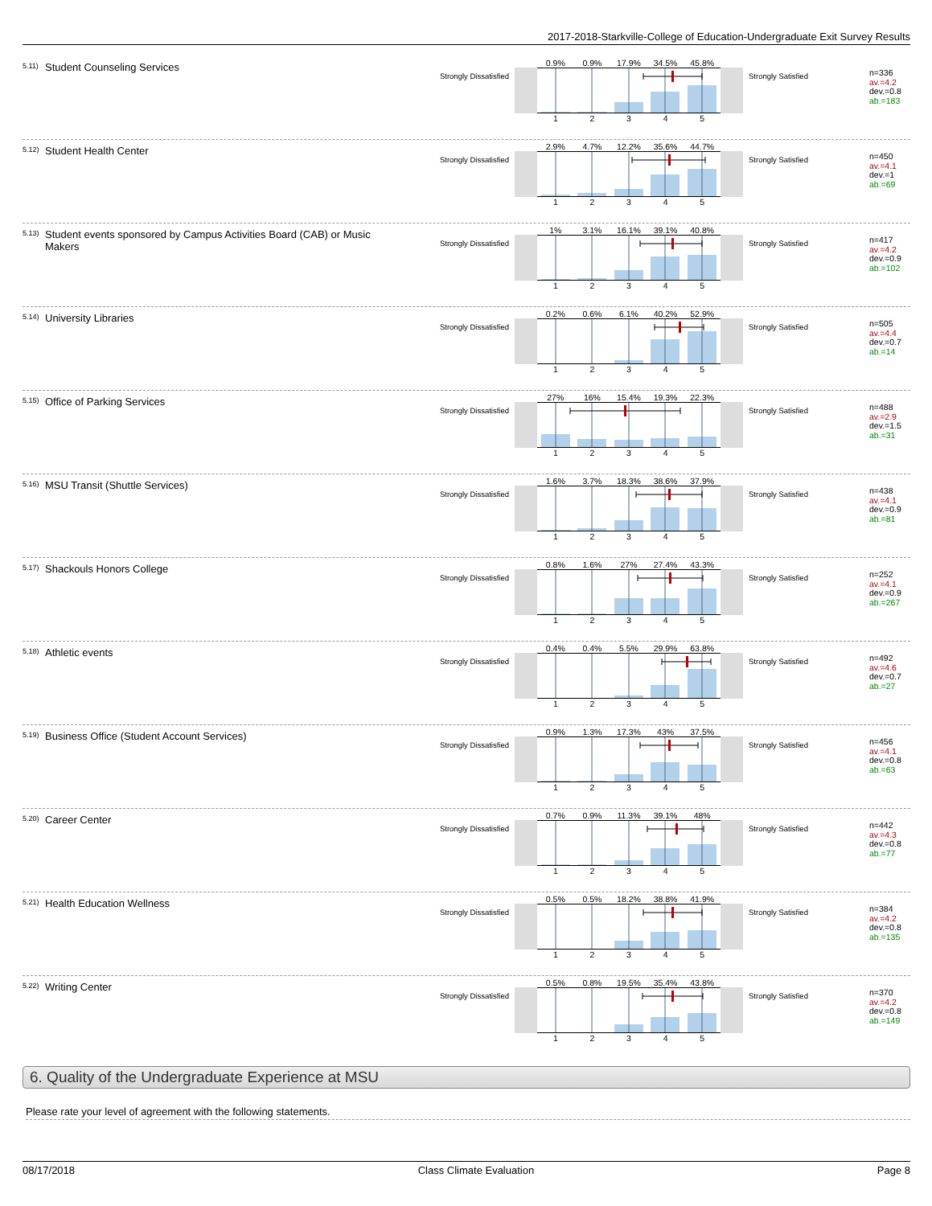2017-2018-Starkville-College of Education-Undergraduate Exit Survey Results
<sup>5.11)</sup> Student Counseling Services
Strongly Dissatisfied
0.9% 0.9% 17.9% 34.5% 45.8%
1 2 3 4 5
Strongly Satisfied
n=336
av.=4.2
dev.=0.8
ab.=183
<sup>5.12)</sup> Student Health Center
Strongly Dissatisfied
2.9% 4.7% 12.2% 35.6% 44.7%
1 2 3 4 5
Strongly Satisfied
n=450
av.=4.1
dev.=1
ab.=69
<sup>5.13)</sup> Student events sponsored by Campus Activities Board (CAB) or Music Makers
Strongly Dissatisfied
1% 3.1% 16.1% 39.1% 40.8%
1 2 3 4 5
Strongly Satisfied
n=417
av.=4.2
dev.=0.9
ab.=102
<sup>5.14)</sup> University Libraries
Strongly Dissatisfied
0.2% 0.6% 6.1% 40.2% 52.9%
1 2 3 4 5
Strongly Satisfied
n=505
av.=4.4
dev.=0.7
ab.=14
<sup>5.15)</sup> Office of Parking Services
Strongly Dissatisfied
27% 16% 15.4% 19.3% 22.3%
1 2 3 4 5
Strongly Satisfied
n=488
av.=2.9
dev.=1.5
ab.=31
<sup>5.16)</sup> MSU Transit (Shuttle Services)
Strongly Dissatisfied
1.6% 3.7% 18.3% 38.6% 37.9%
1 2 3 4 5
Strongly Satisfied
n=438
av.=4.1
dev.=0.9
ab.=81
<sup>5.17)</sup> Shackouls Honors College
Strongly Dissatisfied
0.8% 1.6% 27% 27.4% 43.3%
1 2 3 4 5
Strongly Satisfied
n=252
av.=4.1
dev.=0.9
ab.=267
<sup>5.18)</sup> Athletic events
Strongly Dissatisfied
0.4% 0.4% 5.5% 29.9% 63.8%
1 2 3 4 5
Strongly Satisfied
n=492
av.=4.6
dev.=0.7
ab.=27
<sup>5.19)</sup> Business Office (Student Account Services)
Strongly Dissatisfied
0.9% 1.3% 17.3% 43% 37.5%
1 2 3 4 5
Strongly Satisfied
n=456
av.=4.1
dev.=0.8
ab.=63
<sup>5.20)</sup> Career Center
Strongly Dissatisfied
0.7% 0.9% 11.3% 39.1% 48%
1 2 3 4 5
Strongly Satisfied
n=442
av.=4.3
dev.=0.8
ab.=77
<sup>5.21)</sup> Health Education Wellness
Strongly Dissatisfied
0.5% 0.5% 18.2% 38.8% 41.9%
1 2 3 4 5
Strongly Satisfied
n=384
av.=4.2
dev.=0.8
ab.=135
<sup>5.22)</sup> Writing Center
Strongly Dissatisfied
0.5% 0.8% 19.5% 35.4% 43.8%
1 2 3 4 5
Strongly Satisfied
n=370
av.=4.2
dev.=0.8
ab.=149
6. Quality of the Undergraduate Experience at MSU
Please rate your level of agreement with the following statements.
08/17/2018 Class Climate Evaluation Page 8